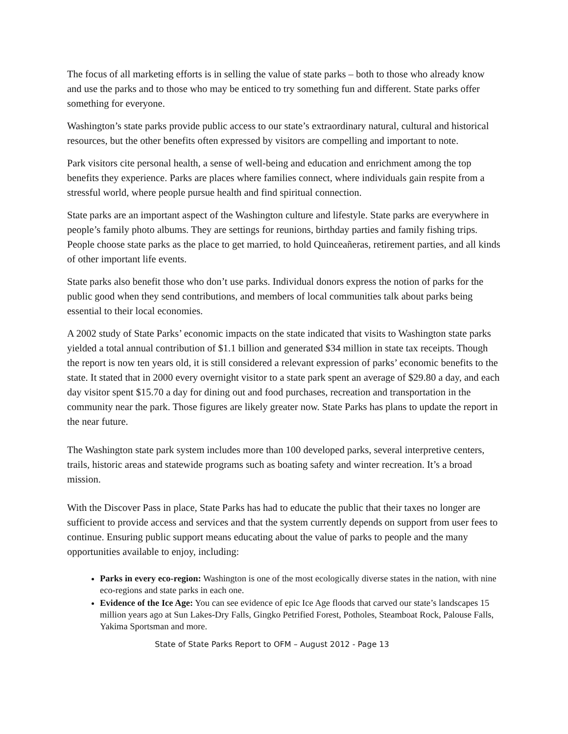The focus of all marketing efforts is in selling the value of state parks – both to those who already know and use the parks and to those who may be enticed to try something fun and different. State parks offer something for everyone.
Washington’s state parks provide public access to our state’s extraordinary natural, cultural and historical resources, but the other benefits often expressed by visitors are compelling and important to note.
Park visitors cite personal health, a sense of well-being and education and enrichment among the top benefits they experience. Parks are places where families connect, where individuals gain respite from a stressful world, where people pursue health and find spiritual connection.
State parks are an important aspect of the Washington culture and lifestyle. State parks are everywhere in people’s family photo albums. They are settings for reunions, birthday parties and family fishing trips. People choose state parks as the place to get married, to hold Quinceañeras, retirement parties, and all kinds of other important life events.
State parks also benefit those who don’t use parks. Individual donors express the notion of parks for the public good when they send contributions, and members of local communities talk about parks being essential to their local economies.
A 2002 study of State Parks’ economic impacts on the state indicated that visits to Washington state parks yielded a total annual contribution of $1.1 billion and generated $34 million in state tax receipts. Though the report is now ten years old, it is still considered a relevant expression of parks’ economic benefits to the state. It stated that in 2000 every overnight visitor to a state park spent an average of $29.80 a day, and each day visitor spent $15.70 a day for dining out and food purchases, recreation and transportation in the community near the park. Those figures are likely greater now. State Parks has plans to update the report in the near future.
The Washington state park system includes more than 100 developed parks, several interpretive centers, trails, historic areas and statewide programs such as boating safety and winter recreation. It’s a broad mission.
With the Discover Pass in place, State Parks has had to educate the public that their taxes no longer are sufficient to provide access and services and that the system currently depends on support from user fees to continue. Ensuring public support means educating about the value of parks to people and the many opportunities available to enjoy, including:
Parks in every eco-region: Washington is one of the most ecologically diverse states in the nation, with nine eco-regions and state parks in each one.
Evidence of the Ice Age: You can see evidence of epic Ice Age floods that carved our state’s landscapes 15 million years ago at Sun Lakes-Dry Falls, Gingko Petrified Forest, Potholes, Steamboat Rock, Palouse Falls, Yakima Sportsman and more.
State of State Parks Report to OFM – August 2012 - Page 13